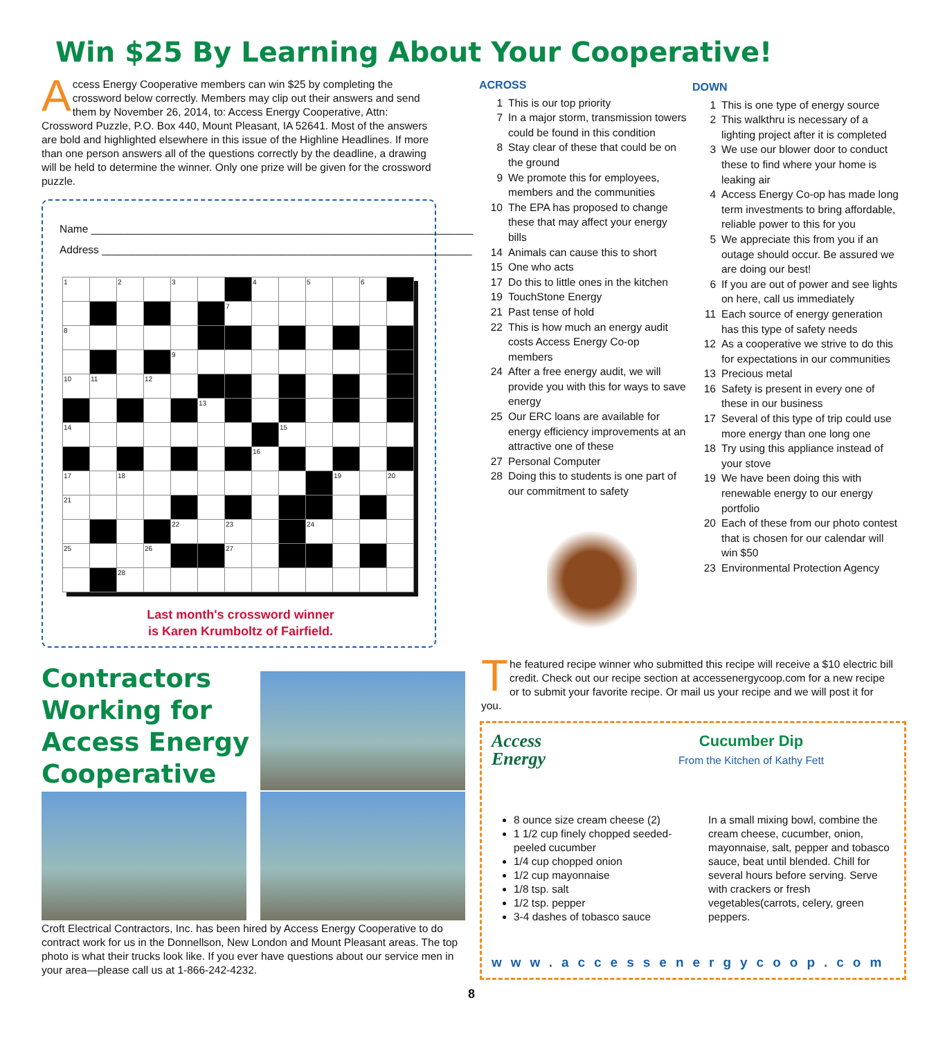Win $25 By Learning About Your Cooperative!
Access Energy Cooperative members can win $25 by completing the crossword below correctly. Members may clip out their answers and send them by November 26, 2014, to: Access Energy Cooperative, Attn: Crossword Puzzle, P.O. Box 440, Mount Pleasant, IA 52641. Most of the answers are bold and highlighted elsewhere in this issue of the Highline Headlines. If more than one person answers all of the questions correctly by the deadline, a drawing will be held to determine the winner. Only one prize will be given for the crossword puzzle.
Name ________________________________________________________________
Address ______________________________________________________________
| 1 | | 2 | | 3 | | | 4 | | 5 | | 6 | |
| | | | | | | 7 | | | | | | |
| 8 | | | | | | | | | | | | |
| | | | | 9 | | | | | | | | |
| 10 | 11 | | 12 | | | | | | | | | |
| | | | | | 13 | | | | | | | |
| 14 | | | | | | | | 15 | | | | |
| | | | | | | | 16 | | | | | |
| 17 | | 18 | | | | | | | | 19 | | 20 |
| 21 | | | | | | | | | | | | |
| | | | | 22 | | 23 | | | 24 | | | |
| 25 | | | 26 | | | 27 | | | | | | |
| | | 28 | | | | | | | | | | |
Last month's crossword winner
is Karen Krumboltz of Fairfield.
ACROSS
1 This is our top priority
7 In a major storm, transmission towers could be found in this condition
8 Stay clear of these that could be on the ground
9 We promote this for employees, members and the communities
10 The EPA has proposed to change these that may affect your energy bills
14 Animals can cause this to short
15 One who acts
17 Do this to little ones in the kitchen
19 TouchStone Energy
21 Past tense of hold
22 This is how much an energy audit costs Access Energy Co-op members
24 After a free energy audit, we will provide you with this for ways to save energy
25 Our ERC loans are available for energy efficiency improvements at an attractive one of these
27 Personal Computer
28 Doing this to students is one part of our commitment to safety
DOWN
1 This is one type of energy source
2 This walkthru is necessary of a lighting project after it is completed
3 We use our blower door to conduct these to find where your home is leaking air
4 Access Energy Co-op has made long term investments to bring affordable, reliable power to this for you
5 We appreciate this from you if an outage should occur. Be assured we are doing our best!
6 If you are out of power and see lights on here, call us immediately
11 Each source of energy generation has this type of safety needs
12 As a cooperative we strive to do this for expectations in our communities
13 Precious metal
16 Safety is present in every one of these in our business
17 Several of this type of trip could use more energy than one long one
18 Try using this appliance instead of your stove
19 We have been doing this with renewable energy to our energy portfolio
20 Each of these from our photo contest that is chosen for our calendar will win $50
23 Environmental Protection Agency
Contractors
Working for
Access Energy
Cooperative
Croft Electrical Contractors, Inc. has been hired by Access Energy Cooperative to do contract work for us in the Donnellson, New London and Mount Pleasant areas. The top photo is what their trucks look like. If you ever have questions about our service men in your area—please call us at 1-866-242-4232.
The featured recipe winner who submitted this recipe will receive a $10 electric bill credit. Check out our recipe section at accessenergycoop.com for a new recipe or to submit your favorite recipe. Or mail us your recipe and we will post it for you.
Access
Energy
Cucumber Dip
From the Kitchen of Kathy Fett
8 ounce size cream cheese (2)
1 1/2 cup finely chopped seeded-peeled cucumber
1/4 cup chopped onion
1/2 cup mayonnaise
1/8 tsp. salt
1/2 tsp. pepper
3-4 dashes of tobasco sauce
In a small mixing bowl, combine the cream cheese, cucumber, onion, mayonnaise, salt, pepper and tobasco sauce, beat until blended. Chill for several hours before serving. Serve with crackers or fresh vegetables(carrots, celery, green peppers.
www.accessenergycoop.com
8